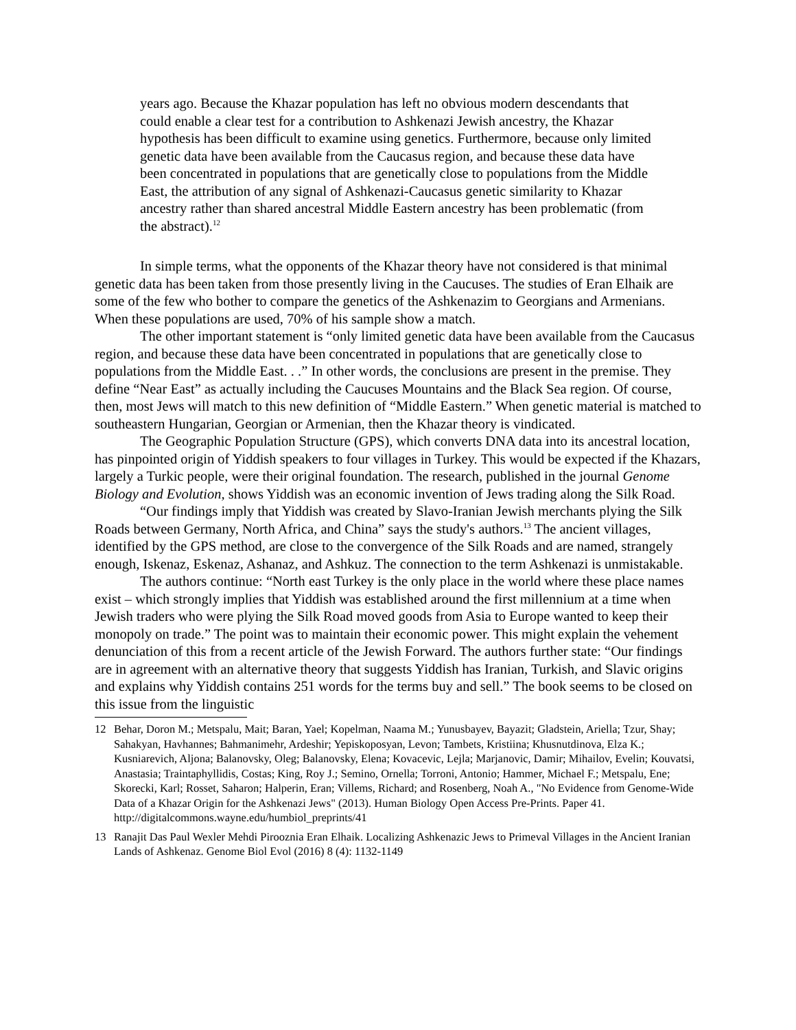years ago. Because the Khazar population has left no obvious modern descendants that could enable a clear test for a contribution to Ashkenazi Jewish ancestry, the Khazar hypothesis has been difficult to examine using genetics. Furthermore, because only limited genetic data have been available from the Caucasus region, and because these data have been concentrated in populations that are genetically close to populations from the Middle East, the attribution of any signal of Ashkenazi-Caucasus genetic similarity to Khazar ancestry rather than shared ancestral Middle Eastern ancestry has been problematic (from the abstract).<sup>12</sup>
In simple terms, what the opponents of the Khazar theory have not considered is that minimal genetic data has been taken from those presently living in the Caucuses. The studies of Eran Elhaik are some of the few who bother to compare the genetics of the Ashkenazim to Georgians and Armenians. When these populations are used, 70% of his sample show a match.
The other important statement is “only limited genetic data have been available from the Caucasus region, and because these data have been concentrated in populations that are genetically close to populations from the Middle East. . .” In other words, the conclusions are present in the premise. They define “Near East” as actually including the Caucuses Mountains and the Black Sea region. Of course, then, most Jews will match to this new definition of “Middle Eastern.” When genetic material is matched to southeastern Hungarian, Georgian or Armenian, then the Khazar theory is vindicated.
The Geographic Population Structure (GPS), which converts DNA data into its ancestral location, has pinpointed origin of Yiddish speakers to four villages in Turkey. This would be expected if the Khazars, largely a Turkic people, were their original foundation. The research, published in the journal Genome Biology and Evolution, shows Yiddish was an economic invention of Jews trading along the Silk Road.
“Our findings imply that Yiddish was created by Slavo-Iranian Jewish merchants plying the Silk Roads between Germany, North Africa, and China” says the study's authors.<sup>13</sup> The ancient villages, identified by the GPS method, are close to the convergence of the Silk Roads and are named, strangely enough, Iskenaz, Eskenaz, Ashanaz, and Ashkuz. The connection to the term Ashkenazi is unmistakable.
The authors continue: “North east Turkey is the only place in the world where these place names exist – which strongly implies that Yiddish was established around the first millennium at a time when Jewish traders who were plying the Silk Road moved goods from Asia to Europe wanted to keep their monopoly on trade.” The point was to maintain their economic power. This might explain the vehement denunciation of this from a recent article of the Jewish Forward. The authors further state: “Our findings are in agreement with an alternative theory that suggests Yiddish has Iranian, Turkish, and Slavic origins and explains why Yiddish contains 251 words for the terms buy and sell.” The book seems to be closed on this issue from the linguistic
12 Behar, Doron M.; Metspalu, Mait; Baran, Yael; Kopelman, Naama M.; Yunusbayev, Bayazit; Gladstein, Ariella; Tzur, Shay; Sahakyan, Havhannes; Bahmanimehr, Ardeshir; Yepiskoposyan, Levon; Tambets, Kristiina; Khusnutdinova, Elza K.; Kusniarevich, Aljona; Balanovsky, Oleg; Balanovsky, Elena; Kovacevic, Lejla; Marjanovic, Damir; Mihailov, Evelin; Kouvatsi, Anastasia; Traintaphyllidis, Costas; King, Roy J.; Semino, Ornella; Torroni, Antonio; Hammer, Michael F.; Metspalu, Ene; Skorecki, Karl; Rosset, Saharon; Halperin, Eran; Villems, Richard; and Rosenberg, Noah A., "No Evidence from Genome-Wide Data of a Khazar Origin for the Ashkenazi Jews" (2013). Human Biology Open Access Pre-Prints. Paper 41. http://digitalcommons.wayne.edu/humbiol_preprints/41
13 Ranajit Das Paul Wexler Mehdi Pirooznia Eran Elhaik. Localizing Ashkenazic Jews to Primeval Villages in the Ancient Iranian Lands of Ashkenaz. Genome Biol Evol (2016) 8 (4): 1132-1149